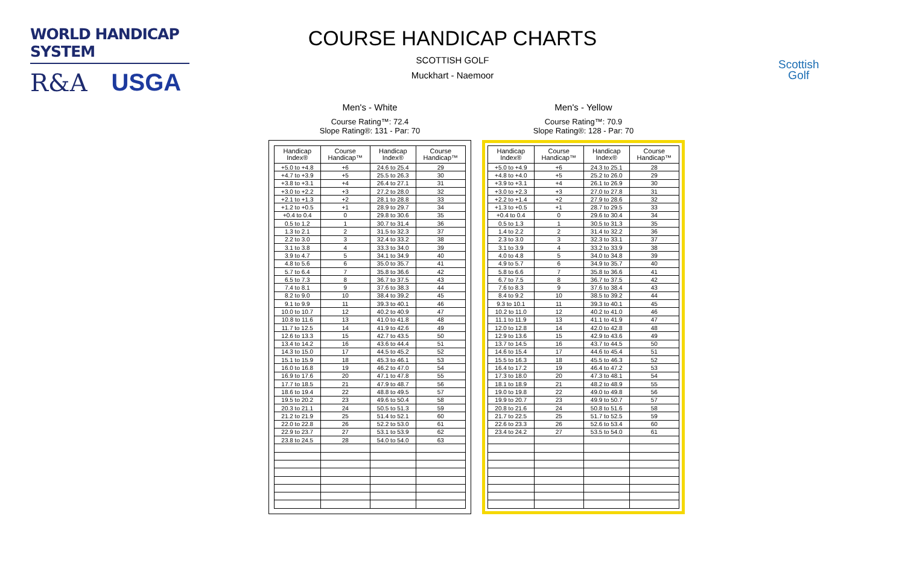WORLD HANDICAP SYSTEM
R&A USGA
Scottish
Golf
COURSE HANDICAP CHARTS
SCOTTISH GOLF
Muckhart - Naemoor
Men's - White
Course Rating™: 72.4
Slope Rating®: 131 - Par: 70
| Handicap Index® | Course Handicap™ | Handicap Index® | Course Handicap™ |
| --- | --- | --- | --- |
| +5.0 to +4.8 | +6 | 24.6 to 25.4 | 29 |
| +4.7 to +3.9 | +5 | 25.5 to 26.3 | 30 |
| +3.8 to +3.1 | +4 | 26.4 to 27.1 | 31 |
| +3.0 to +2.2 | +3 | 27.2 to 28.0 | 32 |
| +2.1 to +1.3 | +2 | 28.1 to 28.8 | 33 |
| +1.2 to +0.5 | +1 | 28.9 to 29.7 | 34 |
| +0.4 to 0.4 | 0 | 29.8 to 30.6 | 35 |
| 0.5 to 1.2 | 1 | 30.7 to 31.4 | 36 |
| 1.3 to 2.1 | 2 | 31.5 to 32.3 | 37 |
| 2.2 to 3.0 | 3 | 32.4 to 33.2 | 38 |
| 3.1 to 3.8 | 4 | 33.3 to 34.0 | 39 |
| 3.9 to 4.7 | 5 | 34.1 to 34.9 | 40 |
| 4.8 to 5.6 | 6 | 35.0 to 35.7 | 41 |
| 5.7 to 6.4 | 7 | 35.8 to 36.6 | 42 |
| 6.5 to 7.3 | 8 | 36.7 to 37.5 | 43 |
| 7.4 to 8.1 | 9 | 37.6 to 38.3 | 44 |
| 8.2 to 9.0 | 10 | 38.4 to 39.2 | 45 |
| 9.1 to 9.9 | 11 | 39.3 to 40.1 | 46 |
| 10.0 to 10.7 | 12 | 40.2 to 40.9 | 47 |
| 10.8 to 11.6 | 13 | 41.0 to 41.8 | 48 |
| 11.7 to 12.5 | 14 | 41.9 to 42.6 | 49 |
| 12.6 to 13.3 | 15 | 42.7 to 43.5 | 50 |
| 13.4 to 14.2 | 16 | 43.6 to 44.4 | 51 |
| 14.3 to 15.0 | 17 | 44.5 to 45.2 | 52 |
| 15.1 to 15.9 | 18 | 45.3 to 46.1 | 53 |
| 16.0 to 16.8 | 19 | 46.2 to 47.0 | 54 |
| 16.9 to 17.6 | 20 | 47.1 to 47.8 | 55 |
| 17.7 to 18.5 | 21 | 47.9 to 48.7 | 56 |
| 18.6 to 19.4 | 22 | 48.8 to 49.5 | 57 |
| 19.5 to 20.2 | 23 | 49.6 to 50.4 | 58 |
| 20.3 to 21.1 | 24 | 50.5 to 51.3 | 59 |
| 21.2 to 21.9 | 25 | 51.4 to 52.1 | 60 |
| 22.0 to 22.8 | 26 | 52.2 to 53.0 | 61 |
| 22.9 to 23.7 | 27 | 53.1 to 53.9 | 62 |
| 23.8 to 24.5 | 28 | 54.0 to 54.0 | 63 |
Men's - Yellow
Course Rating™: 70.9
Slope Rating®: 128 - Par: 70
| Handicap Index® | Course Handicap™ | Handicap Index® | Course Handicap™ |
| --- | --- | --- | --- |
| +5.0 to +4.9 | +6 | 24.3 to 25.1 | 28 |
| +4.8 to +4.0 | +5 | 25.2 to 26.0 | 29 |
| +3.9 to +3.1 | +4 | 26.1 to 26.9 | 30 |
| +3.0 to +2.3 | +3 | 27.0 to 27.8 | 31 |
| +2.2 to +1.4 | +2 | 27.9 to 28.6 | 32 |
| +1.3 to +0.5 | +1 | 28.7 to 29.5 | 33 |
| +0.4 to 0.4 | 0 | 29.6 to 30.4 | 34 |
| 0.5 to 1.3 | 1 | 30.5 to 31.3 | 35 |
| 1.4 to 2.2 | 2 | 31.4 to 32.2 | 36 |
| 2.3 to 3.0 | 3 | 32.3 to 33.1 | 37 |
| 3.1 to 3.9 | 4 | 33.2 to 33.9 | 38 |
| 4.0 to 4.8 | 5 | 34.0 to 34.8 | 39 |
| 4.9 to 5.7 | 6 | 34.9 to 35.7 | 40 |
| 5.8 to 6.6 | 7 | 35.8 to 36.6 | 41 |
| 6.7 to 7.5 | 8 | 36.7 to 37.5 | 42 |
| 7.6 to 8.3 | 9 | 37.6 to 38.4 | 43 |
| 8.4 to 9.2 | 10 | 38.5 to 39.2 | 44 |
| 9.3 to 10.1 | 11 | 39.3 to 40.1 | 45 |
| 10.2 to 11.0 | 12 | 40.2 to 41.0 | 46 |
| 11.1 to 11.9 | 13 | 41.1 to 41.9 | 47 |
| 12.0 to 12.8 | 14 | 42.0 to 42.8 | 48 |
| 12.9 to 13.6 | 15 | 42.9 to 43.6 | 49 |
| 13.7 to 14.5 | 16 | 43.7 to 44.5 | 50 |
| 14.6 to 15.4 | 17 | 44.6 to 45.4 | 51 |
| 15.5 to 16.3 | 18 | 45.5 to 46.3 | 52 |
| 16.4 to 17.2 | 19 | 46.4 to 47.2 | 53 |
| 17.3 to 18.0 | 20 | 47.3 to 48.1 | 54 |
| 18.1 to 18.9 | 21 | 48.2 to 48.9 | 55 |
| 19.0 to 19.8 | 22 | 49.0 to 49.8 | 56 |
| 19.9 to 20.7 | 23 | 49.9 to 50.7 | 57 |
| 20.8 to 21.6 | 24 | 50.8 to 51.6 | 58 |
| 21.7 to 22.5 | 25 | 51.7 to 52.5 | 59 |
| 22.6 to 23.3 | 26 | 52.6 to 53.4 | 60 |
| 23.4 to 24.2 | 27 | 53.5 to 54.0 | 61 |